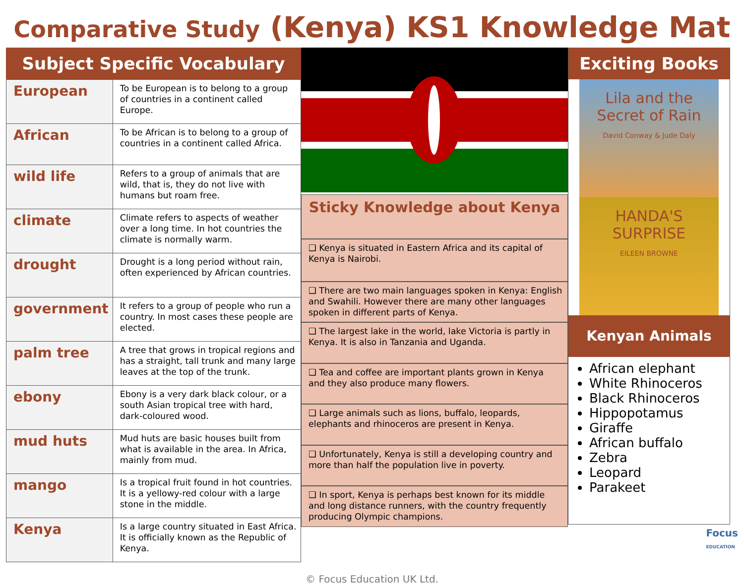Comparative Study (Kenya) KS1 Knowledge Mat
Subject Specific Vocabulary
| European | To be European is to belong to a group of countries in a continent called Europe. |
| African | To be African is to belong to a group of countries in a continent called Africa. |
| wild life | Refers to a group of animals that are wild, that is, they do not live with humans but roam free. |
| climate | Climate refers to aspects of weather over a long time. In hot countries the climate is normally warm. |
| drought | Drought is a long period without rain, often experienced by African countries. |
| government | It refers to a group of people who run a country. In most cases these people are elected. |
| palm tree | A tree that grows in tropical regions and has a straight, tall trunk and many large leaves at the top of the trunk. |
| ebony | Ebony is a very dark black colour, or a south Asian tropical tree with hard, dark-coloured wood. |
| mud huts | Mud huts are basic houses built from what is available in the area. In Africa, mainly from mud. |
| mango | Is a tropical fruit found in hot countries. It is a yellowy-red colour with a large stone in the middle. |
| Kenya | Is a large country situated in East Africa. It is officially known as the Republic of Kenya. |
Sticky Knowledge about Kenya
❑ Kenya is situated in Eastern Africa and its capital of Kenya is Nairobi.
❑ There are two main languages spoken in Kenya: English and Swahili. However there are many other languages spoken in different parts of Kenya.
❑ The largest lake in the world, lake Victoria is partly in Kenya. It is also in Tanzania and Uganda.
❑ Tea and coffee are important plants grown in Kenya and they also produce many flowers.
❑ Large animals such as lions, buffalo, leopards, elephants and rhinoceros are present in Kenya.
❑ Unfortunately, Kenya is still a developing country and more than half the population live in poverty.
❑ In sport, Kenya is perhaps best known for its middle and long distance runners, with the country frequently producing Olympic champions.
Exciting Books
Lila and the Secret of Rain
David Conway & Jude Daly
HANDA'S SURPRISE
EILEEN BROWNE
Kenyan Animals
African elephant
White Rhinoceros
Black Rhinoceros
Hippopotamus
Giraffe
African buffalo
Zebra
Leopard
Parakeet
© Focus Education UK Ltd.
Focus
EDUCATION